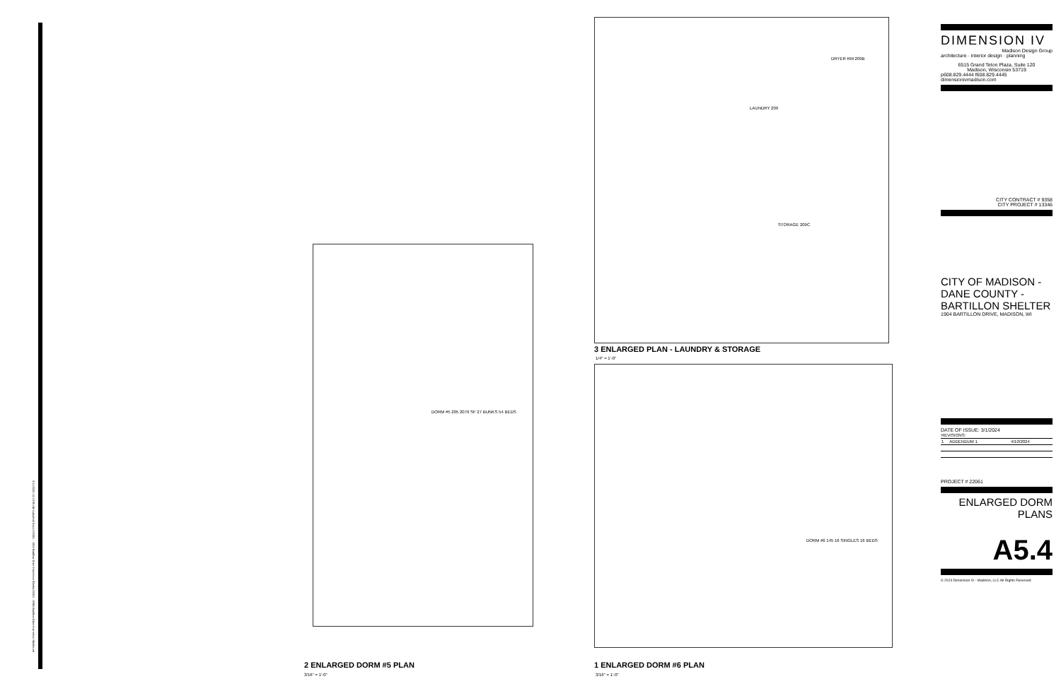4/11/2024 10:13:55 AM Autodesk Docs://22061 - 1904 Bartillon Drive Homeless Shelter/22061 - MSN Bartillon Drive Homeless Shelter.rvt
LAUNDRY 209
STORAGE 209C
DRYER RM 209B
3 ENLARGED PLAN - LAUNDRY & STORAGE
1/4" = 1'-0"
DORM #5 205 2079 SF 27 BUNKS 54 BEDS
2 ENLARGED DORM #5 PLAN
3/16" = 1'-0"
DORM #6 145 16 SINGLES 16 BEDS
1 ENLARGED DORM #6 PLAN
3/16" = 1'-0"
DIMENSION IV
Madison Design Group
architecture · interior design · planning
6515 Grand Teton Plaza, Suite 120
Madison, Wisconsin 53719
p608.829.4444 f608.829.4445 dimensionivmadison.com
CITY CONTRACT # 9358
CITY PROJECT # 13346
CITY OF MADISON - DANE COUNTY - BARTILLON SHELTER
1904 BARTILLON DRIVE, MADISON, WI
DATE OF ISSUE: 3/1/2024
| REVISIONS: | | |
| 1 | ADDENDUM 1 | 4/10/2024 |
PROJECT # 22061
ENLARGED DORM PLANS
A5.4
© 2024 Dimension IV - Madison, LLC All Rights Reserved